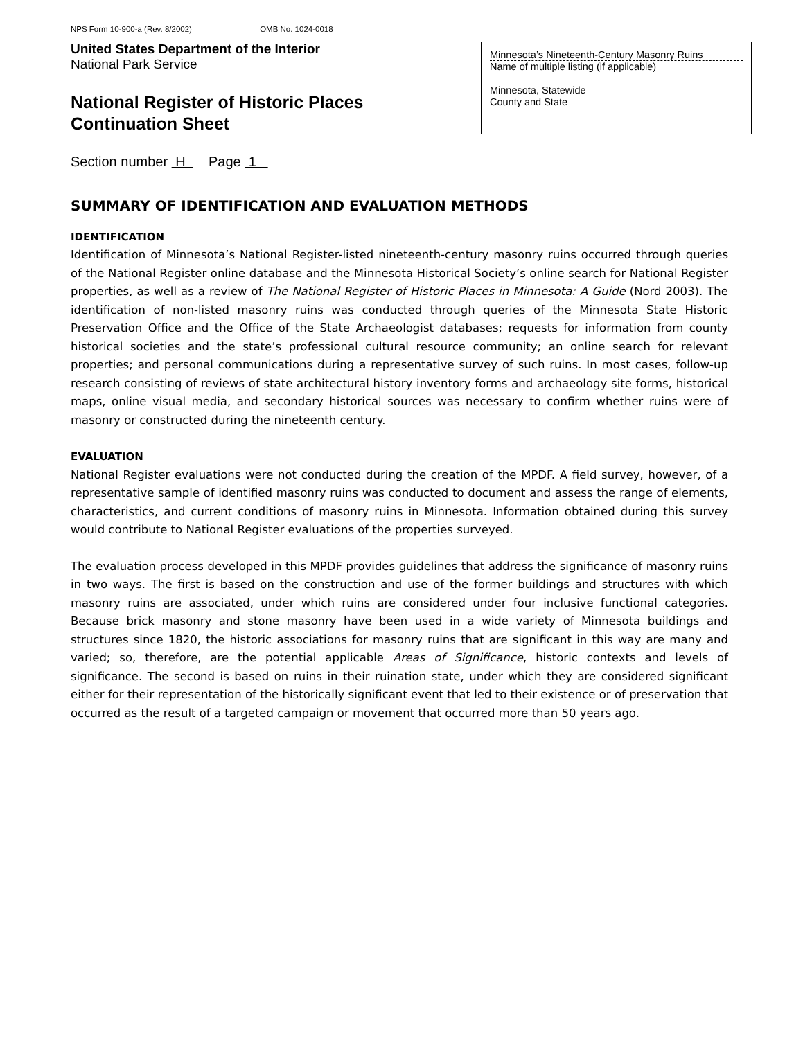NPS Form 10-900-a (Rev. 8/2002) OMB No. 1024-0018
United States Department of the Interior
National Park Service
National Register of Historic Places
Continuation Sheet
Minnesota’s Nineteenth-Century Masonry Ruins
Name of multiple listing (if applicable)
Minnesota, Statewide
County and State
Section number H Page 1
SUMMARY OF IDENTIFICATION AND EVALUATION METHODS
IDENTIFICATION
Identification of Minnesota’s National Register-listed nineteenth-century masonry ruins occurred through queries of the National Register online database and the Minnesota Historical Society’s online search for National Register properties, as well as a review of The National Register of Historic Places in Minnesota: A Guide (Nord 2003). The identification of non-listed masonry ruins was conducted through queries of the Minnesota State Historic Preservation Office and the Office of the State Archaeologist databases; requests for information from county historical societies and the state’s professional cultural resource community; an online search for relevant properties; and personal communications during a representative survey of such ruins. In most cases, follow-up research consisting of reviews of state architectural history inventory forms and archaeology site forms, historical maps, online visual media, and secondary historical sources was necessary to confirm whether ruins were of masonry or constructed during the nineteenth century.
EVALUATION
National Register evaluations were not conducted during the creation of the MPDF. A field survey, however, of a representative sample of identified masonry ruins was conducted to document and assess the range of elements, characteristics, and current conditions of masonry ruins in Minnesota. Information obtained during this survey would contribute to National Register evaluations of the properties surveyed.
The evaluation process developed in this MPDF provides guidelines that address the significance of masonry ruins in two ways. The first is based on the construction and use of the former buildings and structures with which masonry ruins are associated, under which ruins are considered under four inclusive functional categories. Because brick masonry and stone masonry have been used in a wide variety of Minnesota buildings and structures since 1820, the historic associations for masonry ruins that are significant in this way are many and varied; so, therefore, are the potential applicable Areas of Significance, historic contexts and levels of significance. The second is based on ruins in their ruination state, under which they are considered significant either for their representation of the historically significant event that led to their existence or of preservation that occurred as the result of a targeted campaign or movement that occurred more than 50 years ago.